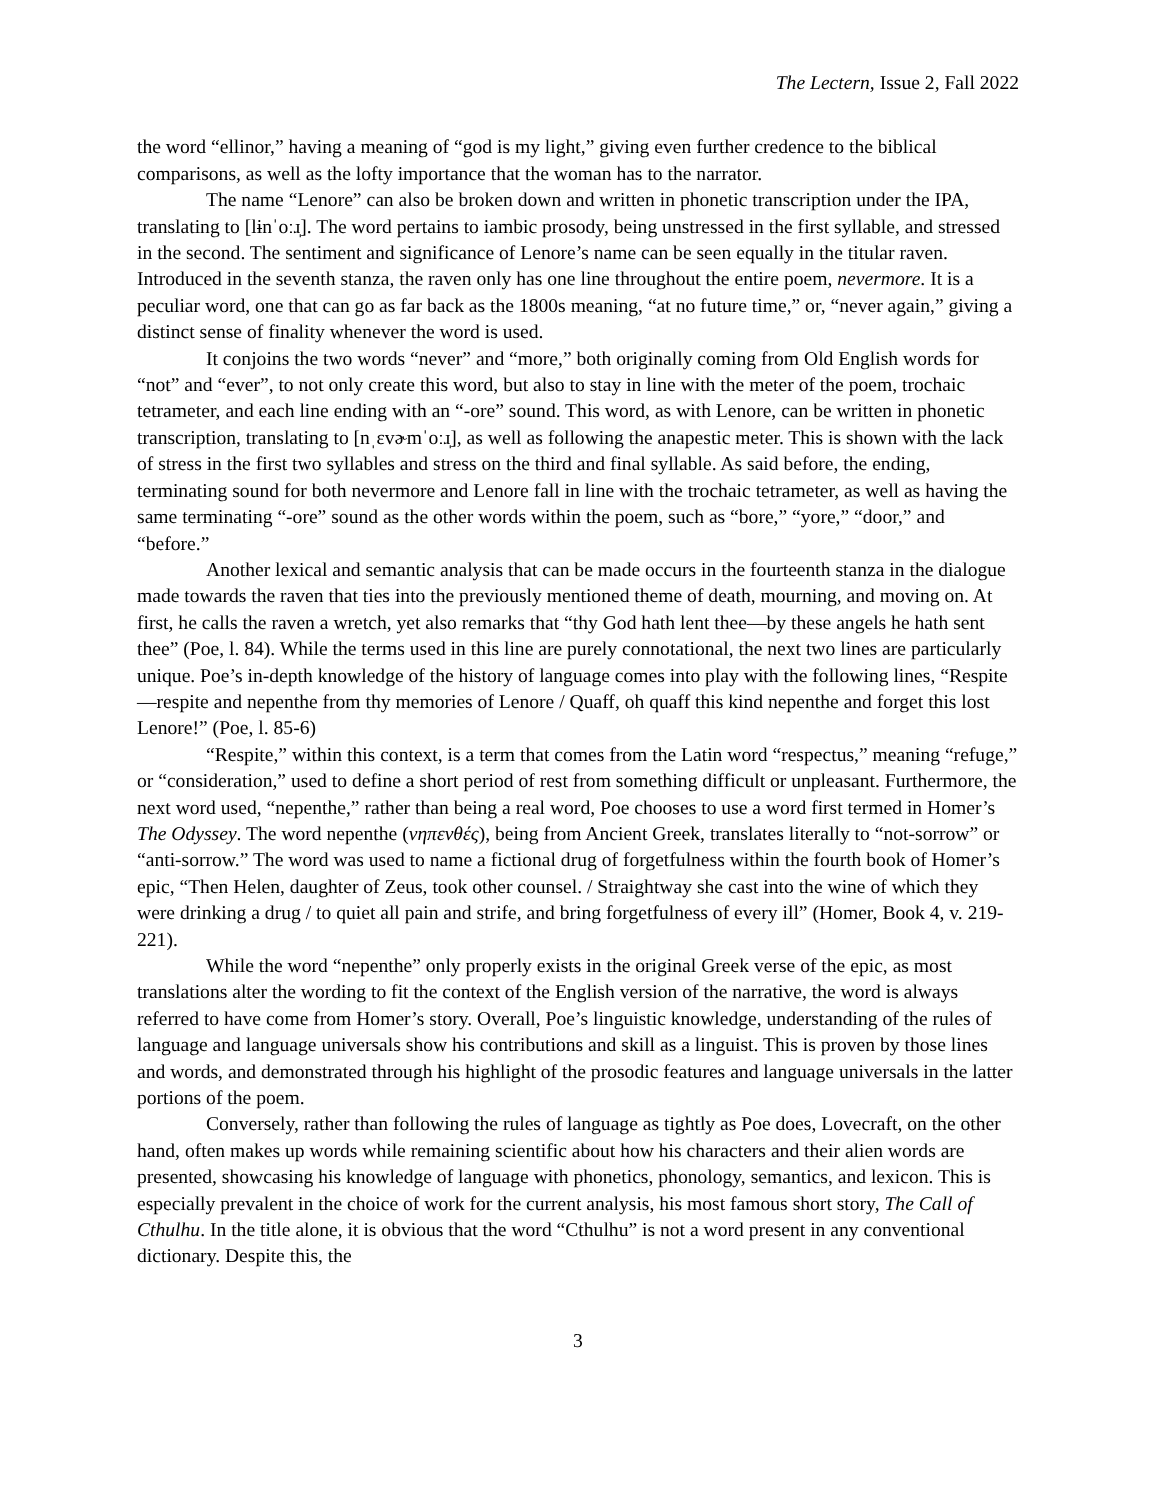The Lectern, Issue 2, Fall 2022
the word “ellinor,” having a meaning of “god is my light,” giving even further credence to the biblical comparisons, as well as the lofty importance that the woman has to the narrator.
The name “Lenore” can also be broken down and written in phonetic transcription under the IPA, translating to [lɨnˈoːɹ̩]. The word pertains to iambic prosody, being unstressed in the first syllable, and stressed in the second. The sentiment and significance of Lenore’s name can be seen equally in the titular raven. Introduced in the seventh stanza, the raven only has one line throughout the entire poem, nevermore. It is a peculiar word, one that can go as far back as the 1800s meaning, “at no future time,” or, “never again,” giving a distinct sense of finality whenever the word is used.
It conjoins the two words “never” and “more,” both originally coming from Old English words for “not” and “ever”, to not only create this word, but also to stay in line with the meter of the poem, trochaic tetrameter, and each line ending with an “-ore” sound. This word, as with Lenore, can be written in phonetic transcription, translating to [nˌɛvɚmˈoːɹ̩], as well as following the anapestic meter. This is shown with the lack of stress in the first two syllables and stress on the third and final syllable. As said before, the ending, terminating sound for both nevermore and Lenore fall in line with the trochaic tetrameter, as well as having the same terminating “-ore” sound as the other words within the poem, such as “bore,” “yore,” “door,” and “before.”
Another lexical and semantic analysis that can be made occurs in the fourteenth stanza in the dialogue made towards the raven that ties into the previously mentioned theme of death, mourning, and moving on. At first, he calls the raven a wretch, yet also remarks that “thy God hath lent thee—by these angels he hath sent thee” (Poe, l. 84). While the terms used in this line are purely connotational, the next two lines are particularly unique. Poe’s in-depth knowledge of the history of language comes into play with the following lines, “Respite—respite and nepenthe from thy memories of Lenore / Quaff, oh quaff this kind nepenthe and forget this lost Lenore!” (Poe, l. 85-6)
“Respite,” within this context, is a term that comes from the Latin word “respectus,” meaning “refuge,” or “consideration,” used to define a short period of rest from something difficult or unpleasant. Furthermore, the next word used, “nepenthe,” rather than being a real word, Poe chooses to use a word first termed in Homer’s The Odyssey. The word nepenthe (νηπενθές), being from Ancient Greek, translates literally to “not-sorrow” or “anti-sorrow.” The word was used to name a fictional drug of forgetfulness within the fourth book of Homer’s epic, “Then Helen, daughter of Zeus, took other counsel. / Straightway she cast into the wine of which they were drinking a drug / to quiet all pain and strife, and bring forgetfulness of every ill” (Homer, Book 4, v. 219-221).
While the word “nepenthe” only properly exists in the original Greek verse of the epic, as most translations alter the wording to fit the context of the English version of the narrative, the word is always referred to have come from Homer’s story. Overall, Poe’s linguistic knowledge, understanding of the rules of language and language universals show his contributions and skill as a linguist. This is proven by those lines and words, and demonstrated through his highlight of the prosodic features and language universals in the latter portions of the poem.
Conversely, rather than following the rules of language as tightly as Poe does, Lovecraft, on the other hand, often makes up words while remaining scientific about how his characters and their alien words are presented, showcasing his knowledge of language with phonetics, phonology, semantics, and lexicon. This is especially prevalent in the choice of work for the current analysis, his most famous short story, The Call of Cthulhu. In the title alone, it is obvious that the word “Cthulhu” is not a word present in any conventional dictionary. Despite this, the
3